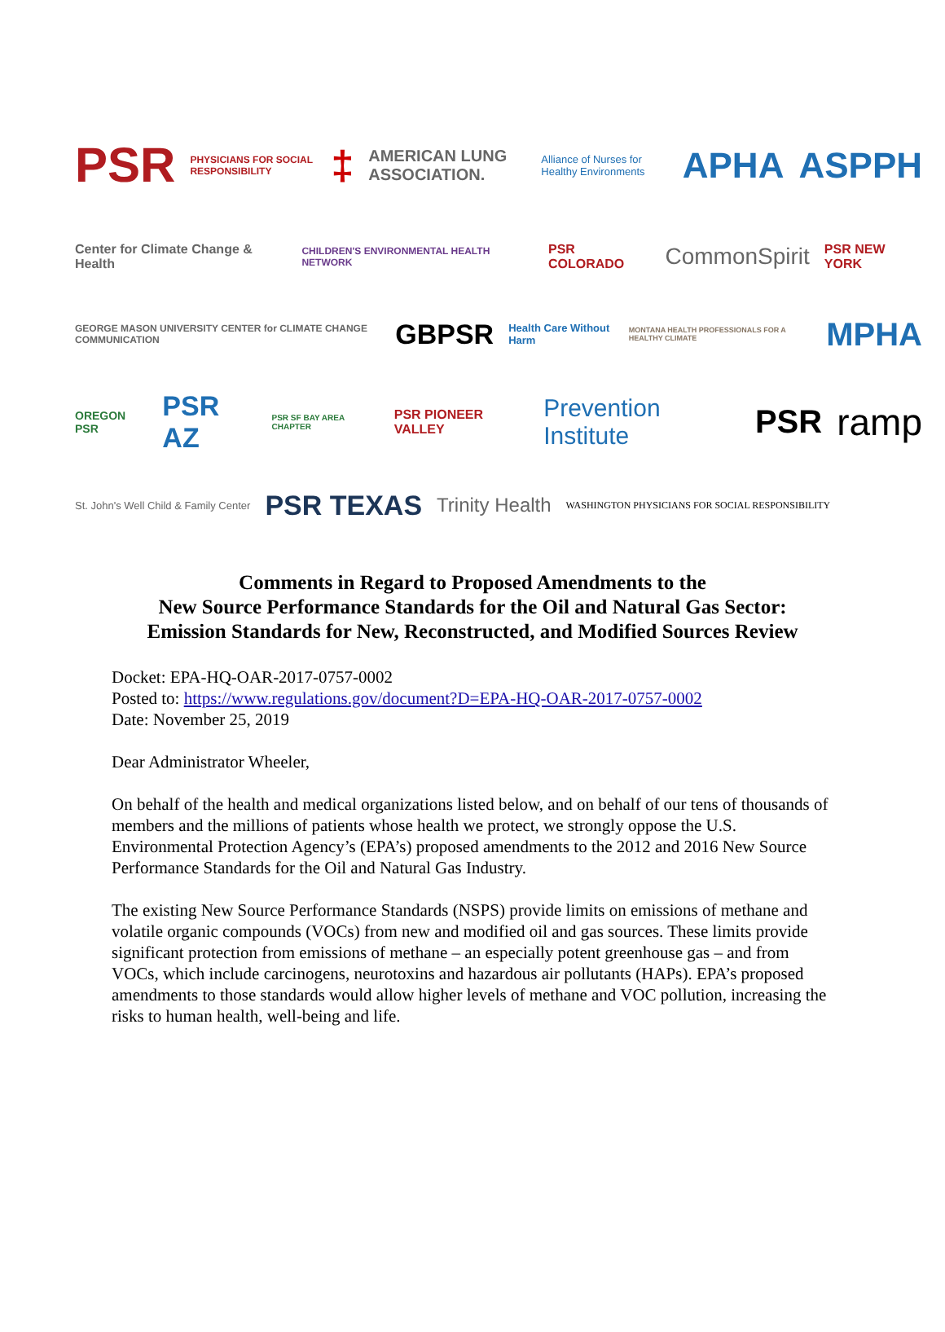PSR PHYSICIANS FOR SOCIAL RESPONSIBILITY ‡ AMERICAN LUNG ASSOCIATION. Alliance of Nurses for Healthy Environments APHA ASPPH
Center for Climate Change & Health CHILDREN'S ENVIRONMENTAL HEALTH NETWORK PSR COLORADO CommonSpirit PSR NEW YORK
GEORGE MASON UNIVERSITY CENTER for CLIMATE CHANGE COMMUNICATION GBPSR Health Care Without Harm MONTANA HEALTH PROFESSIONALS FOR A HEALTHY CLIMATE MPHA
OREGON PSR PSR AZ PSR SF BAY AREA CHAPTER PSR PIONEER VALLEY Prevention Institute PSR ramp
St. John's Well Child & Family Center PSR TEXAS Trinity Health WASHINGTON PHYSICIANS FOR SOCIAL RESPONSIBILITY
Comments in Regard to Proposed Amendments to the
New Source Performance Standards for the Oil and Natural Gas Sector:
Emission Standards for New, Reconstructed, and Modified Sources Review
Docket: EPA-HQ-OAR-2017-0757-0002
Posted to: https://www.regulations.gov/document?D=EPA-HQ-OAR-2017-0757-0002
Date: November 25, 2019
Dear Administrator Wheeler,
On behalf of the health and medical organizations listed below, and on behalf of our tens of thousands of members and the millions of patients whose health we protect, we strongly oppose the U.S. Environmental Protection Agency’s (EPA’s) proposed amendments to the 2012 and 2016 New Source Performance Standards for the Oil and Natural Gas Industry.
The existing New Source Performance Standards (NSPS) provide limits on emissions of methane and volatile organic compounds (VOCs) from new and modified oil and gas sources. These limits provide significant protection from emissions of methane – an especially potent greenhouse gas – and from VOCs, which include carcinogens, neurotoxins and hazardous air pollutants (HAPs). EPA’s proposed amendments to those standards would allow higher levels of methane and VOC pollution, increasing the risks to human health, well-being and life.